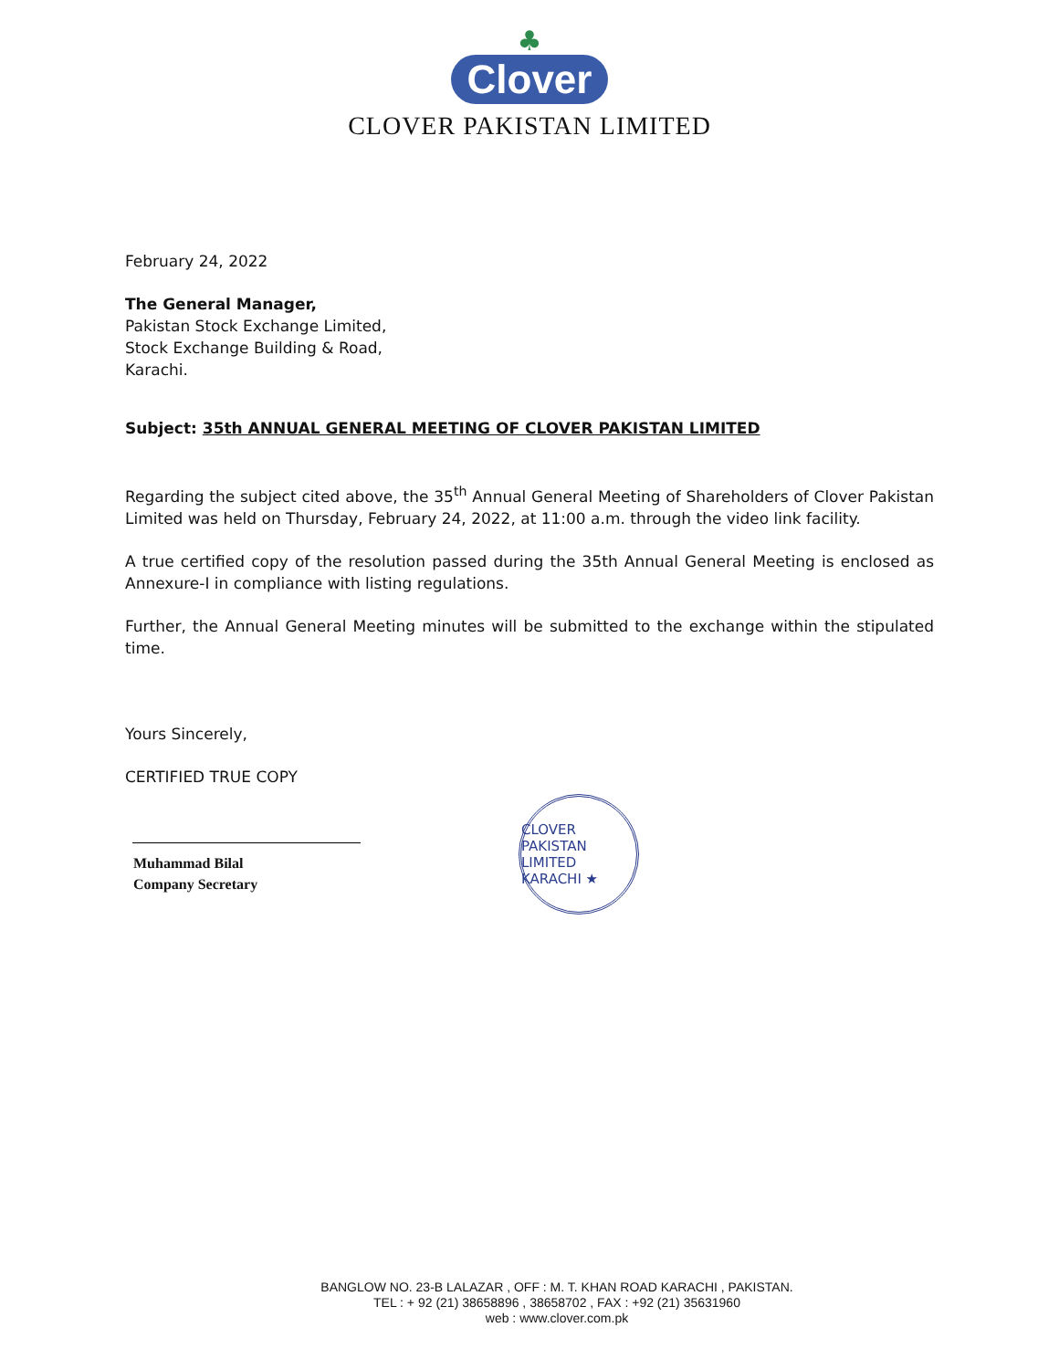♣
Clover
CLOVER PAKISTAN LIMITED
February 24, 2022
The General Manager,
Pakistan Stock Exchange Limited,
Stock Exchange Building & Road,
Karachi.
Subject: 35th ANNUAL GENERAL MEETING OF CLOVER PAKISTAN LIMITED
Regarding the subject cited above, the 35<sup>th</sup> Annual General Meeting of Shareholders of Clover Pakistan Limited was held on Thursday, February 24, 2022, at 11:00 a.m. through the video link facility.
A true certified copy of the resolution passed during the 35th Annual General Meeting is enclosed as Annexure-I in compliance with listing regulations.
Further, the Annual General Meeting minutes will be submitted to the exchange within the stipulated time.
Yours Sincerely,
CERTIFIED TRUE COPY
Muhammad Bilal
Company Secretary
CLOVER PAKISTAN LIMITED KARACHI ★
BANGLOW NO. 23-B LALAZAR , OFF : M. T. KHAN ROAD KARACHI , PAKISTAN.
TEL : + 92 (21) 38658896 , 38658702 , FAX : +92 (21) 35631960
web : www.clover.com.pk